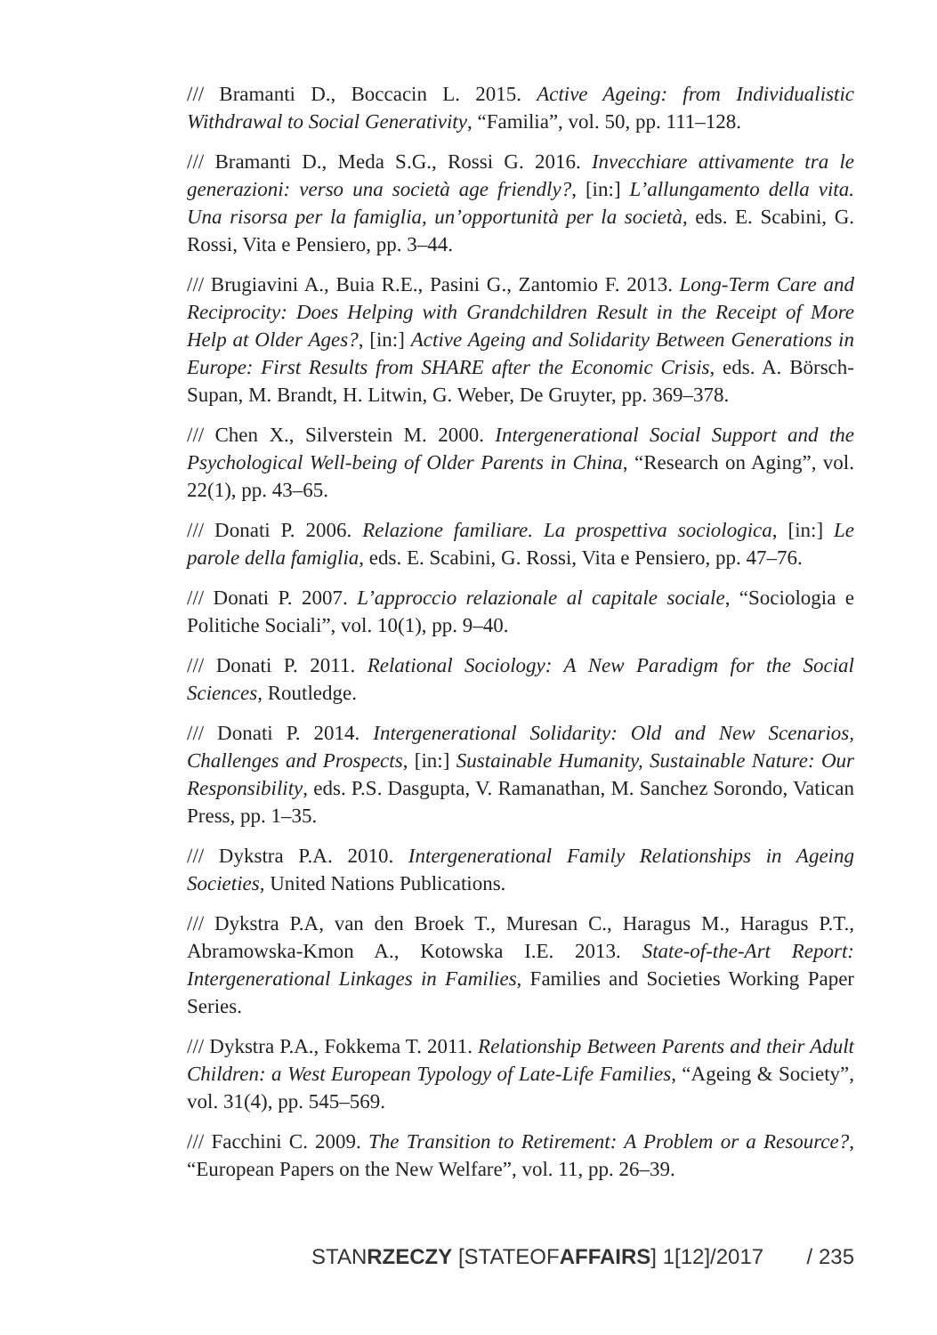/// Bramanti D., Boccacin L. 2015. Active Ageing: from Individualistic Withdrawal to Social Generativity, “Familia”, vol. 50, pp. 111–128.
/// Bramanti D., Meda S.G., Rossi G. 2016. Invecchiare attivamente tra le generazioni: verso una società age friendly?, [in:] L’allungamento della vita. Una risorsa per la famiglia, un’opportunità per la società, eds. E. Scabini, G. Rossi, Vita e Pensiero, pp. 3–44.
/// Brugiavini A., Buia R.E., Pasini G., Zantomio F. 2013. Long-Term Care and Reciprocity: Does Helping with Grandchildren Result in the Receipt of More Help at Older Ages?, [in:] Active Ageing and Solidarity Between Generations in Europe: First Results from SHARE after the Economic Crisis, eds. A. Börsch-Supan, M. Brandt, H. Litwin, G. Weber, De Gruyter, pp. 369–378.
/// Chen X., Silverstein M. 2000. Intergenerational Social Support and the Psychological Well-being of Older Parents in China, “Research on Aging”, vol. 22(1), pp. 43–65.
/// Donati P. 2006. Relazione familiare. La prospettiva sociologica, [in:] Le parole della famiglia, eds. E. Scabini, G. Rossi, Vita e Pensiero, pp. 47–76.
/// Donati P. 2007. L’approccio relazionale al capitale sociale, “Sociologia e Politiche Sociali”, vol. 10(1), pp. 9–40.
/// Donati P. 2011. Relational Sociology: A New Paradigm for the Social Sciences, Routledge.
/// Donati P. 2014. Intergenerational Solidarity: Old and New Scenarios, Challenges and Prospects, [in:] Sustainable Humanity, Sustainable Nature: Our Responsibility, eds. P.S. Dasgupta, V. Ramanathan, M. Sanchez Sorondo, Vatican Press, pp. 1–35.
/// Dykstra P.A. 2010. Intergenerational Family Relationships in Ageing Societies, United Nations Publications.
/// Dykstra P.A, van den Broek T., Muresan C., Haragus M., Haragus P.T., Abramowska-Kmon A., Kotowska I.E. 2013. State-of-the-Art Report: Intergenerational Linkages in Families, Families and Societies Working Paper Series.
/// Dykstra P.A., Fokkema T. 2011. Relationship Between Parents and their Adult Children: a West European Typology of Late-Life Families, “Ageing & Society”, vol. 31(4), pp. 545–569.
/// Facchini C. 2009. The Transition to Retirement: A Problem or a Resource?, “European Papers on the New Welfare”, vol. 11, pp. 26–39.
STANRZECZY [STATEOFAFFAIRS] 1[12]/2017 / 235